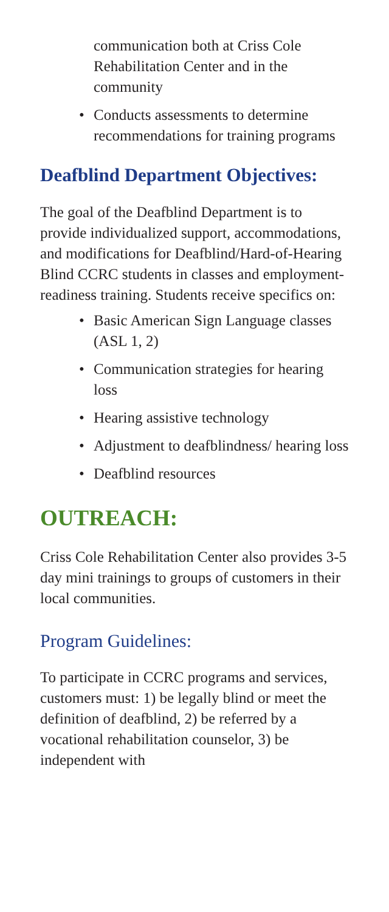communication both at Criss Cole Rehabilitation Center and in the community
• Conducts assessments to determine recommendations for training programs
Deafblind Department Objectives:
The goal of the Deafblind Department is to provide individualized support, accommodations, and modifications for Deafblind/Hard-of-Hearing Blind CCRC students in classes and employment-readiness training. Students receive specifics on:
• Basic American Sign Language classes (ASL 1, 2)
• Communication strategies for hearing loss
• Hearing assistive technology
• Adjustment to deafblindness/ hearing loss
• Deafblind resources
OUTREACH:
Criss Cole Rehabilitation Center also provides 3-5 day mini trainings to groups of customers in their local communities.
Program Guidelines:
To participate in CCRC programs and services, customers must: 1) be legally blind or meet the definition of deafblind, 2) be referred by a vocational rehabilitation counselor, 3) be independent with